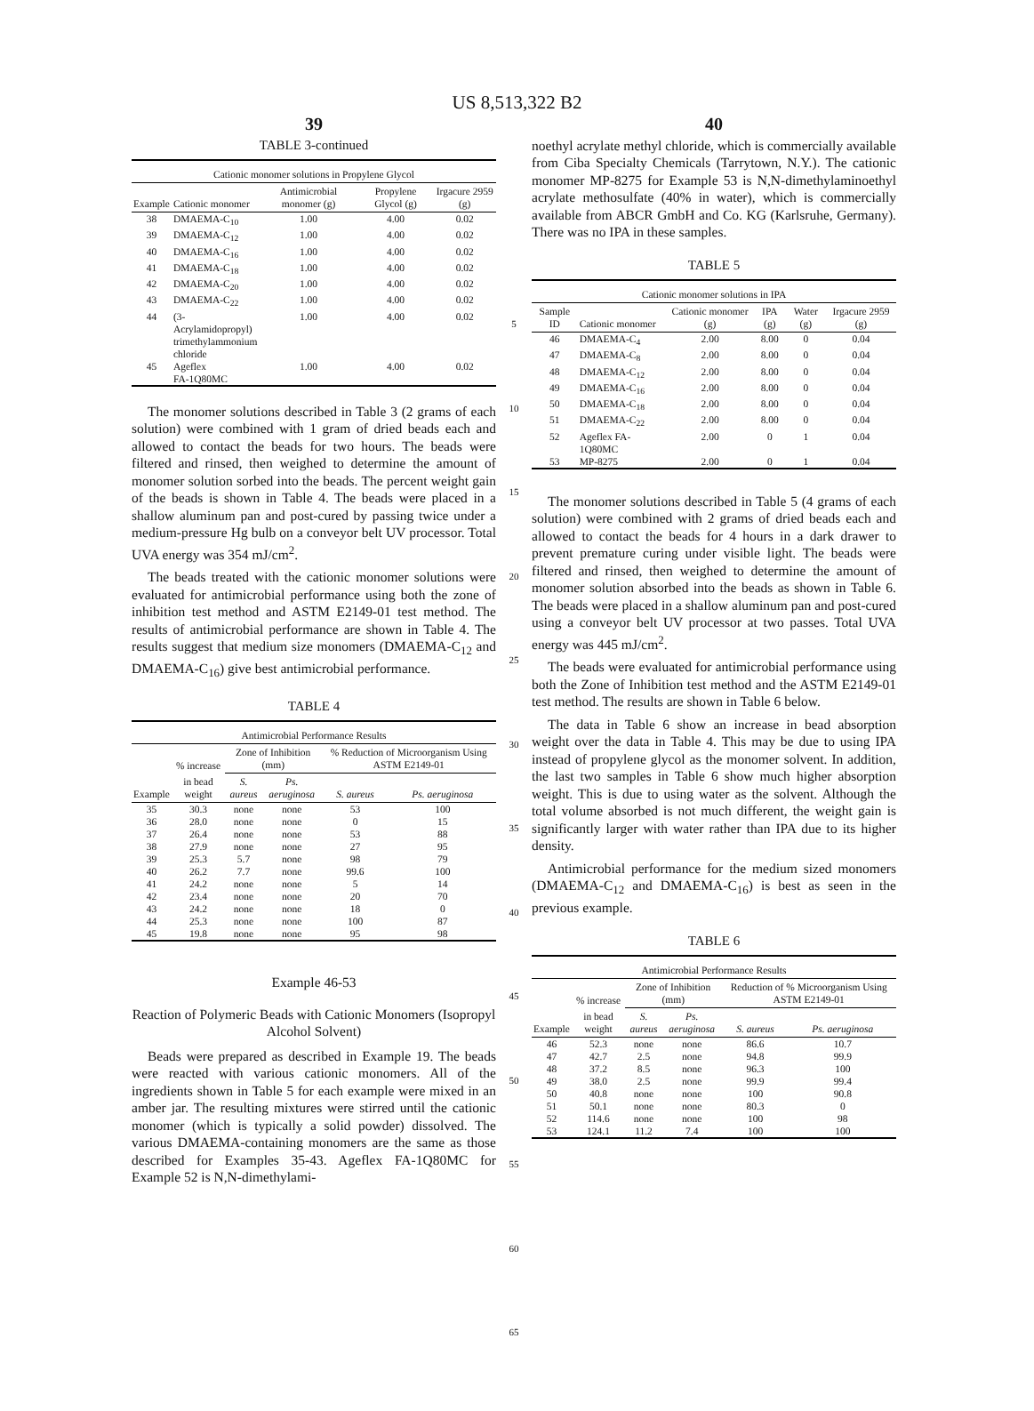US 8,513,322 B2
39
TABLE 3-continued
| Cationic monomer solutions in Propylene Glycol | | | | |
| --- | --- | --- | --- | --- |
| Example | Cationic monomer | Antimicrobial monomer (g) | Propylene Glycol (g) | Irgacure 2959 (g) |
| 38 | DMAEMA-C<sub>10</sub> | 1.00 | 4.00 | 0.02 |
| 39 | DMAEMA-C<sub>12</sub> | 1.00 | 4.00 | 0.02 |
| 40 | DMAEMA-C<sub>16</sub> | 1.00 | 4.00 | 0.02 |
| 41 | DMAEMA-C<sub>18</sub> | 1.00 | 4.00 | 0.02 |
| 42 | DMAEMA-C<sub>20</sub> | 1.00 | 4.00 | 0.02 |
| 43 | DMAEMA-C<sub>22</sub> | 1.00 | 4.00 | 0.02 |
| 44 | (3- Acrylamidopropyl) trimethylammonium chloride | 1.00 | 4.00 | 0.02 |
| 45 | Ageflex FA-1Q80MC | 1.00 | 4.00 | 0.02 |
The monomer solutions described in Table 3 (2 grams of each solution) were combined with 1 gram of dried beads each and allowed to contact the beads for two hours. The beads were filtered and rinsed, then weighed to determine the amount of monomer solution sorbed into the beads. The percent weight gain of the beads is shown in Table 4. The beads were placed in a shallow aluminum pan and post-cured by passing twice under a medium-pressure Hg bulb on a conveyor belt UV processor. Total UVA energy was 354 mJ/cm<sup>2</sup>.
The beads treated with the cationic monomer solutions were evaluated for antimicrobial performance using both the zone of inhibition test method and ASTM E2149-01 test method. The results of antimicrobial performance are shown in Table 4. The results suggest that medium size monomers (DMAEMA-C<sub>12</sub> and DMAEMA-C<sub>16</sub>) give best antimicrobial performance.
TABLE 4
| Antimicrobial Performance Results | | | | | |
| --- | --- | --- | --- | --- | --- |
| | % increase | Zone of Inhibition (mm) | | % Reduction of Microorganism Using ASTM E2149-01 | |
| Example | in bead weight | S. aureus | Ps. aeruginosa | S. aureus | Ps. aeruginosa |
| 35 | 30.3 | none | none | 53 | 100 |
| 36 | 28.0 | none | none | 0 | 15 |
| 37 | 26.4 | none | none | 53 | 88 |
| 38 | 27.9 | none | none | 27 | 95 |
| 39 | 25.3 | 5.7 | none | 98 | 79 |
| 40 | 26.2 | 7.7 | none | 99.6 | 100 |
| 41 | 24.2 | none | none | 5 | 14 |
| 42 | 23.4 | none | none | 20 | 70 |
| 43 | 24.2 | none | none | 18 | 0 |
| 44 | 25.3 | none | none | 100 | 87 |
| 45 | 19.8 | none | none | 95 | 98 |
Example 46-53
Reaction of Polymeric Beads with Cationic Monomers (Isopropyl Alcohol Solvent)
Beads were prepared as described in Example 19. The beads were reacted with various cationic monomers. All of the ingredients shown in Table 5 for each example were mixed in an amber jar. The resulting mixtures were stirred until the cationic monomer (which is typically a solid powder) dissolved. The various DMAEMA-containing monomers are the same as those described for Examples 35-43. Ageflex FA-1Q80MC for Example 52 is N,N-dimethylami-
5
10
15
20
25
30
35
40
45
50
55
60
65
40
noethyl acrylate methyl chloride, which is commercially available from Ciba Specialty Chemicals (Tarrytown, N.Y.). The cationic monomer MP-8275 for Example 53 is N,N-dimethylaminoethyl acrylate methosulfate (40% in water), which is commercially available from ABCR GmbH and Co. KG (Karlsruhe, Germany). There was no IPA in these samples.
TABLE 5
| Cationic monomer solutions in IPA | | | | | |
| --- | --- | --- | --- | --- | --- |
| Sample ID | Cationic monomer | Cationic monomer (g) | IPA (g) | Water (g) | Irgacure 2959 (g) |
| 46 | DMAEMA-C<sub>4</sub> | 2.00 | 8.00 | 0 | 0.04 |
| 47 | DMAEMA-C<sub>8</sub> | 2.00 | 8.00 | 0 | 0.04 |
| 48 | DMAEMA-C<sub>12</sub> | 2.00 | 8.00 | 0 | 0.04 |
| 49 | DMAEMA-C<sub>16</sub> | 2.00 | 8.00 | 0 | 0.04 |
| 50 | DMAEMA-C<sub>18</sub> | 2.00 | 8.00 | 0 | 0.04 |
| 51 | DMAEMA-C<sub>22</sub> | 2.00 | 8.00 | 0 | 0.04 |
| 52 | Ageflex FA-1Q80MC | 2.00 | 0 | 1 | 0.04 |
| 53 | MP-8275 | 2.00 | 0 | 1 | 0.04 |
The monomer solutions described in Table 5 (4 grams of each solution) were combined with 2 grams of dried beads each and allowed to contact the beads for 4 hours in a dark drawer to prevent premature curing under visible light. The beads were filtered and rinsed, then weighed to determine the amount of monomer solution absorbed into the beads as shown in Table 6. The beads were placed in a shallow aluminum pan and post-cured using a conveyor belt UV processor at two passes. Total UVA energy was 445 mJ/cm<sup>2</sup>.
The beads were evaluated for antimicrobial performance using both the Zone of Inhibition test method and the ASTM E2149-01 test method. The results are shown in Table 6 below.
The data in Table 6 show an increase in bead absorption weight over the data in Table 4. This may be due to using IPA instead of propylene glycol as the monomer solvent. In addition, the last two samples in Table 6 show much higher absorption weight. This is due to using water as the solvent. Although the total volume absorbed is not much different, the weight gain is significantly larger with water rather than IPA due to its higher density.
Antimicrobial performance for the medium sized monomers (DMAEMA-C<sub>12</sub> and DMAEMA-C<sub>16</sub>) is best as seen in the previous example.
TABLE 6
| Antimicrobial Performance Results | | | | | |
| --- | --- | --- | --- | --- | --- |
| | % increase | Zone of Inhibition (mm) | | Reduction of % Microorganism Using ASTM E2149-01 | |
| Example | in bead weight | S. aureus | Ps. aeruginosa | S. aureus | Ps. aeruginosa |
| 46 | 52.3 | none | none | 86.6 | 10.7 |
| 47 | 42.7 | 2.5 | none | 94.8 | 99.9 |
| 48 | 37.2 | 8.5 | none | 96.3 | 100 |
| 49 | 38.0 | 2.5 | none | 99.9 | 99.4 |
| 50 | 40.8 | none | none | 100 | 90.8 |
| 51 | 50.1 | none | none | 80.3 | 0 |
| 52 | 114.6 | none | none | 100 | 98 |
| 53 | 124.1 | 11.2 | 7.4 | 100 | 100 |